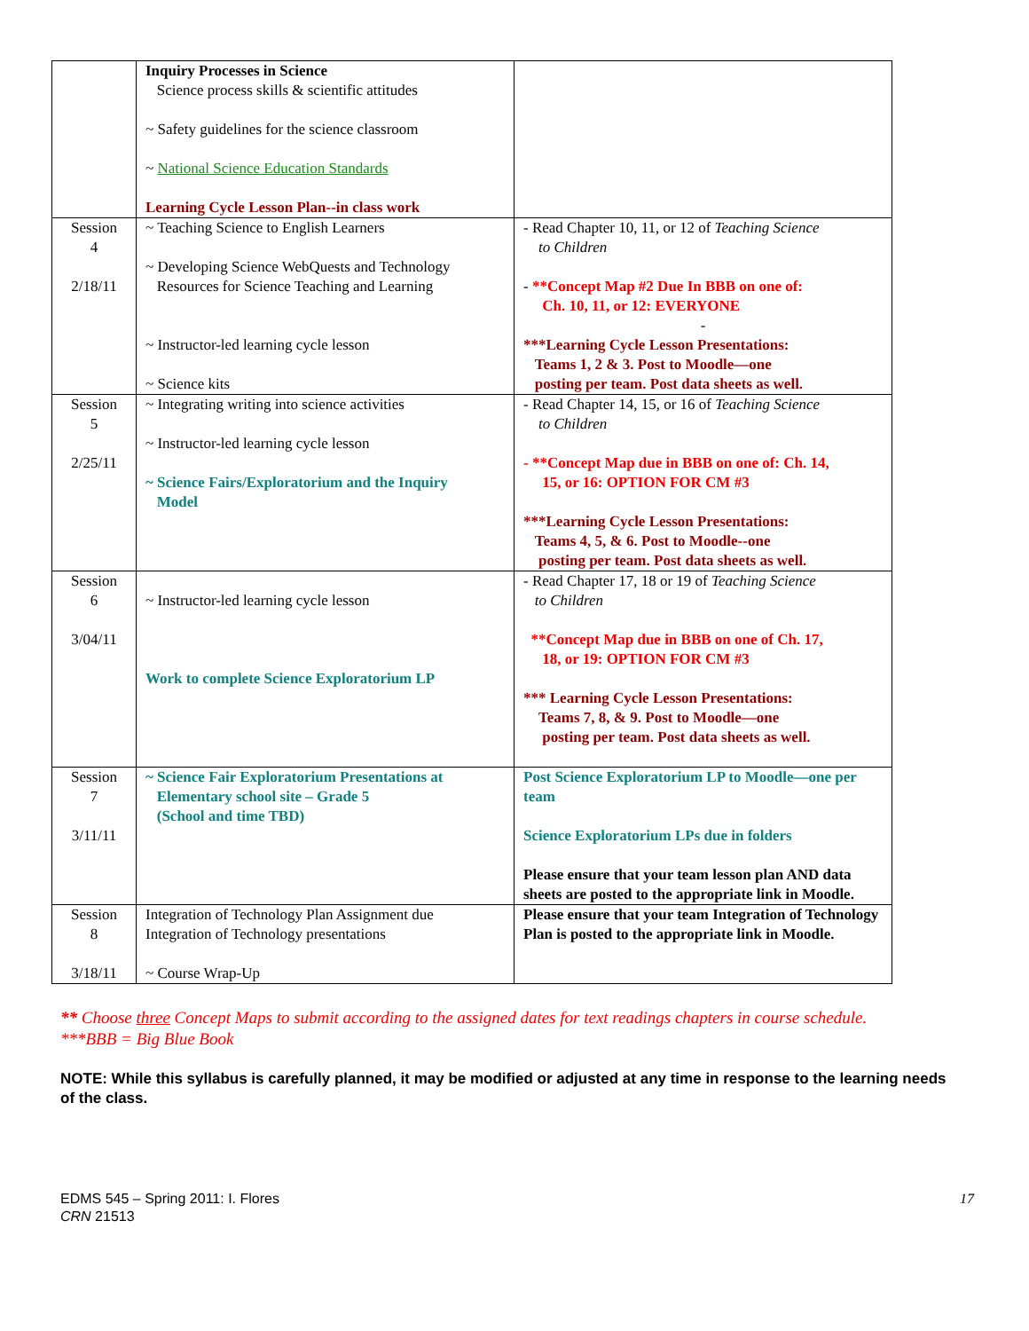| | Inquiry Processes in Science Science process skills & scientific attitudes ~ Safety guidelines for the science classroom ~ National Science Education Standards Learning Cycle Lesson Plan--in class work | |
| Session 4 2/18/11 | ~ Teaching Science to English Learners ~ Developing Science WebQuests and Technology Resources for Science Teaching and Learning ~ Instructor-led learning cycle lesson ~ Science kits | - Read Chapter 10, 11, or 12 of Teaching Science to Children - **Concept Map #2 Due In BBB on one of: Ch. 10, 11, or 12: EVERYONE - ***Learning Cycle Lesson Presentations: Teams 1, 2 & 3. Post to Moodle—one posting per team. Post data sheets as well. |
| Session 5 2/25/11 | ~ Integrating writing into science activities ~ Instructor-led learning cycle lesson ~ Science Fairs/Exploratorium and the Inquiry Model | - Read Chapter 14, 15, or 16 of Teaching Science to Children - **Concept Map due in BBB on one of: Ch. 14, 15, or 16: OPTION FOR CM #3 ***Learning Cycle Lesson Presentations: Teams 4, 5, & 6. Post to Moodle--one posting per team. Post data sheets as well. |
| Session 6 3/04/11 | ~ Instructor-led learning cycle lesson Work to complete Science Exploratorium LP | - Read Chapter 17, 18 or 19 of Teaching Science to Children **Concept Map due in BBB on one of Ch. 17, 18, or 19: OPTION FOR CM #3 *** Learning Cycle Lesson Presentations: Teams 7, 8, & 9. Post to Moodle—one posting per team. Post data sheets as well. |
| Session 7 3/11/11 | ~ Science Fair Exploratorium Presentations at Elementary school site – Grade 5 (School and time TBD) | Post Science Exploratorium LP to Moodle—one per team Science Exploratorium LPs due in folders Please ensure that your team lesson plan AND data sheets are posted to the appropriate link in Moodle. |
| Session 8 3/18/11 | Integration of Technology Plan Assignment due Integration of Technology presentations ~ Course Wrap-Up | Please ensure that your team Integration of Technology Plan is posted to the appropriate link in Moodle. |
** Choose three Concept Maps to submit according to the assigned dates for text readings chapters in course schedule.
***BBB = Big Blue Book
NOTE: While this syllabus is carefully planned, it may be modified or adjusted at any time in response to the learning needs of the class.
EDMS 545 – Spring 2011: I. Flores
CRN 21513
17